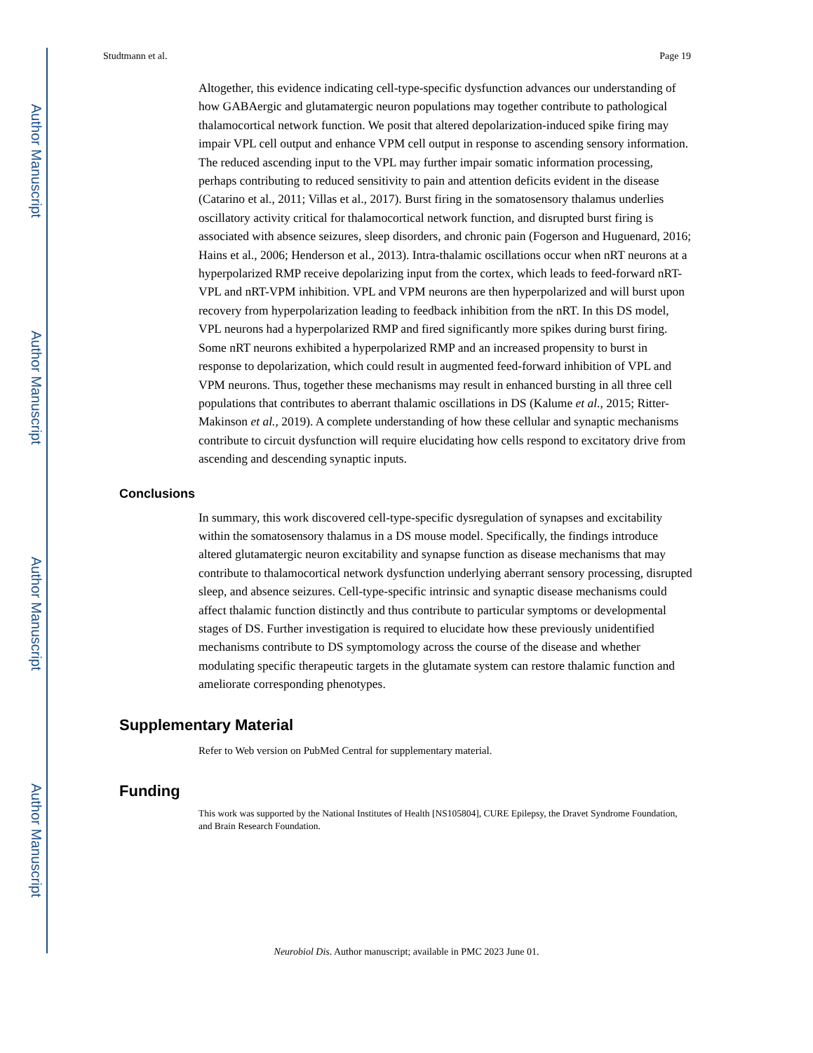Author Manuscript
Author Manuscript
Author Manuscript
Author Manuscript
Studtmann et al. Page 19
Altogether, this evidence indicating cell-type-specific dysfunction advances our understanding of how GABAergic and glutamatergic neuron populations may together contribute to pathological thalamocortical network function. We posit that altered depolarization-induced spike firing may impair VPL cell output and enhance VPM cell output in response to ascending sensory information. The reduced ascending input to the VPL may further impair somatic information processing, perhaps contributing to reduced sensitivity to pain and attention deficits evident in the disease (Catarino et al., 2011; Villas et al., 2017). Burst firing in the somatosensory thalamus underlies oscillatory activity critical for thalamocortical network function, and disrupted burst firing is associated with absence seizures, sleep disorders, and chronic pain (Fogerson and Huguenard, 2016; Hains et al., 2006; Henderson et al., 2013). Intra-thalamic oscillations occur when nRT neurons at a hyperpolarized RMP receive depolarizing input from the cortex, which leads to feed-forward nRT-VPL and nRT-VPM inhibition. VPL and VPM neurons are then hyperpolarized and will burst upon recovery from hyperpolarization leading to feedback inhibition from the nRT. In this DS model, VPL neurons had a hyperpolarized RMP and fired significantly more spikes during burst firing. Some nRT neurons exhibited a hyperpolarized RMP and an increased propensity to burst in response to depolarization, which could result in augmented feed-forward inhibition of VPL and VPM neurons. Thus, together these mechanisms may result in enhanced bursting in all three cell populations that contributes to aberrant thalamic oscillations in DS (Kalume et al., 2015; Ritter-Makinson et al., 2019). A complete understanding of how these cellular and synaptic mechanisms contribute to circuit dysfunction will require elucidating how cells respond to excitatory drive from ascending and descending synaptic inputs.
Conclusions
In summary, this work discovered cell-type-specific dysregulation of synapses and excitability within the somatosensory thalamus in a DS mouse model. Specifically, the findings introduce altered glutamatergic neuron excitability and synapse function as disease mechanisms that may contribute to thalamocortical network dysfunction underlying aberrant sensory processing, disrupted sleep, and absence seizures. Cell-type-specific intrinsic and synaptic disease mechanisms could affect thalamic function distinctly and thus contribute to particular symptoms or developmental stages of DS. Further investigation is required to elucidate how these previously unidentified mechanisms contribute to DS symptomology across the course of the disease and whether modulating specific therapeutic targets in the glutamate system can restore thalamic function and ameliorate corresponding phenotypes.
Supplementary Material
Refer to Web version on PubMed Central for supplementary material.
Funding
This work was supported by the National Institutes of Health [NS105804], CURE Epilepsy, the Dravet Syndrome Foundation, and Brain Research Foundation.
Neurobiol Dis. Author manuscript; available in PMC 2023 June 01.